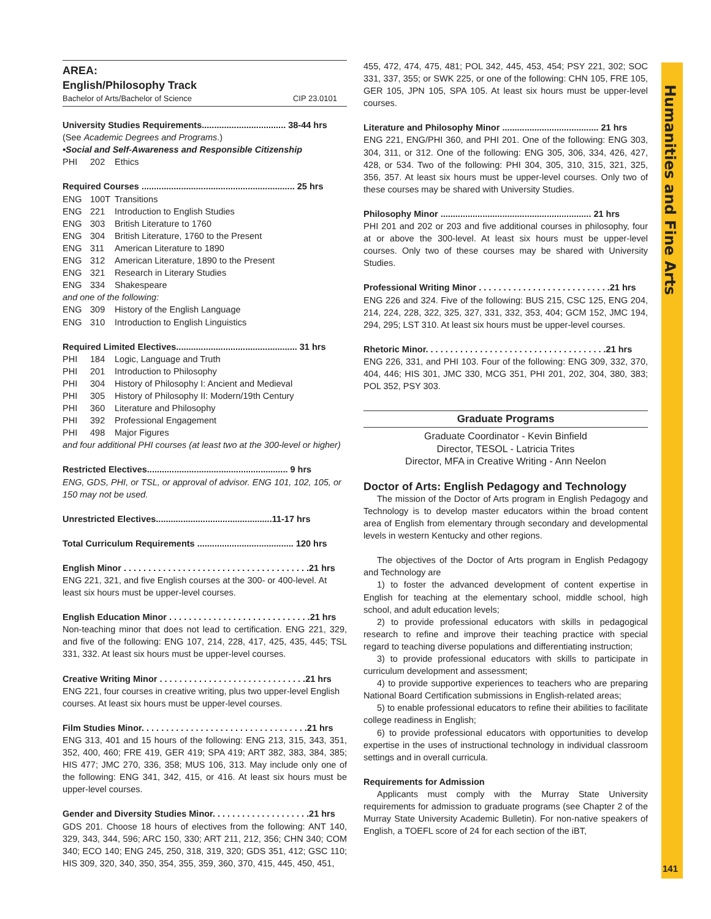Humanities and Fine Arts
141
AREA:
English/Philosophy Track
Bachelor of Arts/Bachelor of Science CIP 23.0101
University Studies Requirements.................................. 38-44 hrs
(See Academic Degrees and Programs.)
•Social and Self-Awareness and Responsible Citizenship
PHI 202 Ethics
Required Courses .............................................................. 25 hrs
ENG 100T Transitions
ENG 221 Introduction to English Studies
ENG 303 British Literature to 1760
ENG 304 British Literature, 1760 to the Present
ENG 311 American Literature to 1890
ENG 312 American Literature, 1890 to the Present
ENG 321 Research in Literary Studies
ENG 334 Shakespeare
and one of the following:
ENG 309 History of the English Language
ENG 310 Introduction to English Linguistics
Required Limited Electives................................................. 31 hrs
PHI 184 Logic, Language and Truth
PHI 201 Introduction to Philosophy
PHI 304 History of Philosophy I: Ancient and Medieval
PHI 305 History of Philosophy II: Modern/19th Century
PHI 360 Literature and Philosophy
PHI 392 Professional Engagement
PHI 498 Major Figures
and four additional PHI courses (at least two at the 300-level or higher)
Restricted Electives......................................................... 9 hrs
ENG, GDS, PHI, or TSL, or approval of advisor. ENG 101, 102, 105, or 150 may not be used.
Unrestricted Electives...............................................11-17 hrs
Total Curriculum Requirements ....................................... 120 hrs
English Minor . . . . . . . . . . . . . . . . . . . . . . . . . . . . . . . . . . . . . .21 hrs
ENG 221, 321, and five English courses at the 300- or 400-level. At least six hours must be upper-level courses.
English Education Minor . . . . . . . . . . . . . . . . . . . . . . . . . . . . .21 hrs
Non-teaching minor that does not lead to certification. ENG 221, 329, and five of the following: ENG 107, 214, 228, 417, 425, 435, 445; TSL 331, 332. At least six hours must be upper-level courses.
Creative Writing Minor . . . . . . . . . . . . . . . . . . . . . . . . . . . . . .21 hrs
ENG 221, four courses in creative writing, plus two upper-level English courses. At least six hours must be upper-level courses.
Film Studies Minor. . . . . . . . . . . . . . . . . . . . . . . . . . . . . . . . . .21 hrs
ENG 313, 401 and 15 hours of the following: ENG 213, 315, 343, 351, 352, 400, 460; FRE 419, GER 419; SPA 419; ART 382, 383, 384, 385; HIS 477; JMC 270, 336, 358; MUS 106, 313. May include only one of the following: ENG 341, 342, 415, or 416. At least six hours must be upper-level courses.
Gender and Diversity Studies Minor. . . . . . . . . . . . . . . . . . . .21 hrs
GDS 201. Choose 18 hours of electives from the following: ANT 140, 329, 343, 344, 596; ARC 150, 330; ART 211, 212, 356; CHN 340; COM 340; ECO 140; ENG 245, 250, 318, 319, 320; GDS 351, 412; GSC 110; HIS 309, 320, 340, 350, 354, 355, 359, 360, 370, 415, 445, 450, 451,
455, 472, 474, 475, 481; POL 342, 445, 453, 454; PSY 221, 302; SOC 331, 337, 355; or SWK 225, or one of the following: CHN 105, FRE 105, GER 105, JPN 105, SPA 105. At least six hours must be upper-level courses.
Literature and Philosophy Minor ....................................... 21 hrs
ENG 221, ENG/PHI 360, and PHI 201. One of the following: ENG 303, 304, 311, or 312. One of the following: ENG 305, 306, 334, 426, 427, 428, or 534. Two of the following: PHI 304, 305, 310, 315, 321, 325, 356, 357. At least six hours must be upper-level courses. Only two of these courses may be shared with University Studies.
Philosophy Minor ............................................................. 21 hrs
PHI 201 and 202 or 203 and five additional courses in philosophy, four at or above the 300-level. At least six hours must be upper-level courses. Only two of these courses may be shared with University Studies.
Professional Writing Minor . . . . . . . . . . . . . . . . . . . . . . . . . . .21 hrs
ENG 226 and 324. Five of the following: BUS 215, CSC 125, ENG 204, 214, 224, 228, 322, 325, 327, 331, 332, 353, 404; GCM 152, JMC 194, 294, 295; LST 310. At least six hours must be upper-level courses.
Rhetoric Minor. . . . . . . . . . . . . . . . . . . . . . . . . . . . . . . . . . . . .21 hrs
ENG 226, 331, and PHI 103. Four of the following: ENG 309, 332, 370, 404, 446; HIS 301, JMC 330, MCG 351, PHI 201, 202, 304, 380, 383; POL 352, PSY 303.
Graduate Programs
Graduate Coordinator - Kevin Binfield
Director, TESOL - Latricia Trites
Director, MFA in Creative Writing - Ann Neelon
Doctor of Arts: English Pedagogy and Technology
The mission of the Doctor of Arts program in English Pedagogy and Technology is to develop master educators within the broad content area of English from elementary through secondary and developmental levels in western Kentucky and other regions.
The objectives of the Doctor of Arts program in English Pedagogy and Technology are
1) to foster the advanced development of content expertise in English for teaching at the elementary school, middle school, high school, and adult education levels;
2) to provide professional educators with skills in pedagogical research to refine and improve their teaching practice with special regard to teaching diverse populations and differentiating instruction;
3) to provide professional educators with skills to participate in curriculum development and assessment;
4) to provide supportive experiences to teachers who are preparing National Board Certification submissions in English-related areas;
5) to enable professional educators to refine their abilities to facilitate college readiness in English;
6) to provide professional educators with opportunities to develop expertise in the uses of instructional technology in individual classroom settings and in overall curricula.
Requirements for Admission
Applicants must comply with the Murray State University requirements for admission to graduate programs (see Chapter 2 of the Murray State University Academic Bulletin). For non-native speakers of English, a TOEFL score of 24 for each section of the iBT,